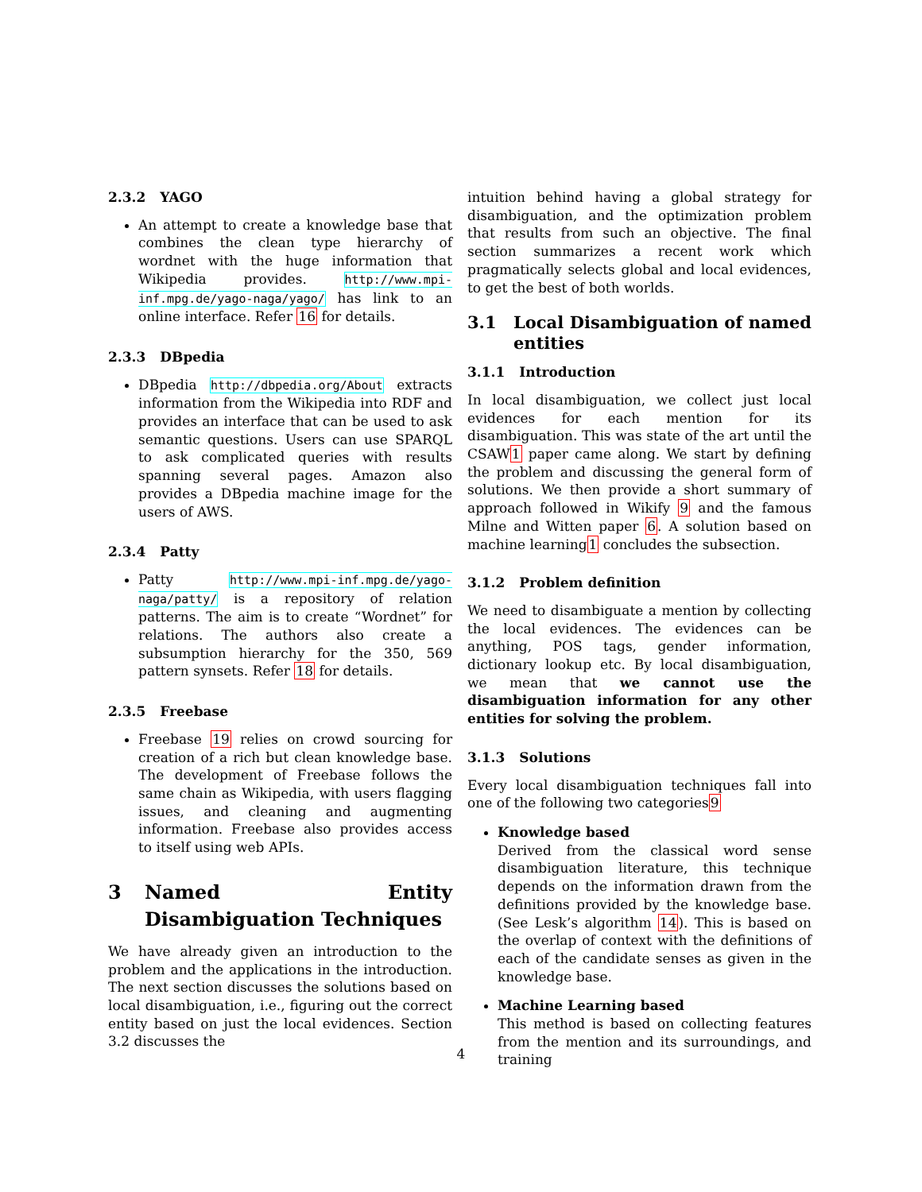2.3.2 YAGO
An attempt to create a knowledge base that combines the clean type hierarchy of wordnet with the huge information that Wikipedia provides. http://www.mpi-inf.mpg.de/yago-naga/yago/ has link to an online interface. Refer 16 for details.
2.3.3 DBpedia
DBpedia http://dbpedia.org/About extracts information from the Wikipedia into RDF and provides an interface that can be used to ask semantic questions. Users can use SPARQL to ask complicated queries with results spanning several pages. Amazon also provides a DBpedia machine image for the users of AWS.
2.3.4 Patty
Patty http://www.mpi-inf.mpg.de/yago-naga/patty/ is a repository of relation patterns. The aim is to create “Wordnet” for relations. The authors also create a subsumption hierarchy for the 350, 569 pattern synsets. Refer 18 for details.
2.3.5 Freebase
Freebase 19 relies on crowd sourcing for creation of a rich but clean knowledge base. The development of Freebase follows the same chain as Wikipedia, with users flagging issues, and cleaning and augmenting information. Freebase also provides access to itself using web APIs.
3 Named Entity Disambiguation Techniques
We have already given an introduction to the problem and the applications in the introduction. The next section discusses the solutions based on local disambiguation, i.e., figuring out the correct entity based on just the local evidences. Section 3.2 discusses the
intuition behind having a global strategy for disambiguation, and the optimization problem that results from such an objective. The final section summarizes a recent work which pragmatically selects global and local evidences, to get the best of both worlds.
3.1 Local Disambiguation of named entities
3.1.1 Introduction
In local disambiguation, we collect just local evidences for each mention for its disambiguation. This was state of the art until the CSAW1 paper came along. We start by defining the problem and discussing the general form of solutions. We then provide a short summary of approach followed in Wikify 9 and the famous Milne and Witten paper 6. A solution based on machine learning1 concludes the subsection.
3.1.2 Problem definition
We need to disambiguate a mention by collecting the local evidences. The evidences can be anything, POS tags, gender information, dictionary lookup etc. By local disambiguation, we mean that we cannot use the disambiguation information for any other entities for solving the problem.
3.1.3 Solutions
Every local disambiguation techniques fall into one of the following two categories9
Knowledge based
Derived from the classical word sense disambiguation literature, this technique depends on the information drawn from the definitions provided by the knowledge base. (See Lesk’s algorithm 14). This is based on the overlap of context with the definitions of each of the candidate senses as given in the knowledge base.
Machine Learning based
This method is based on collecting features from the mention and its surroundings, and training
4